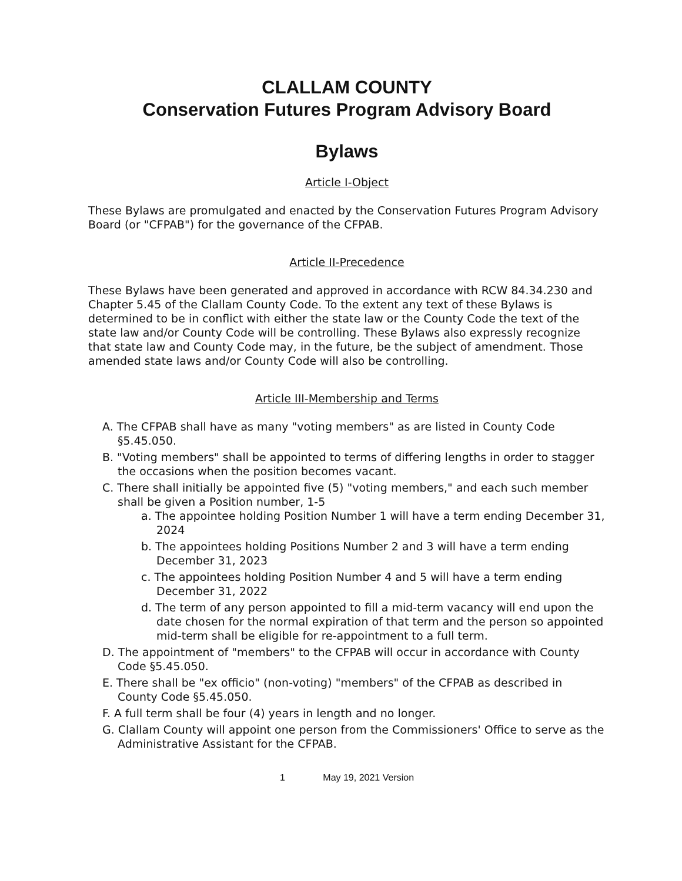CLALLAM COUNTY
Conservation Futures Program Advisory Board
Bylaws
Article I-Object
These Bylaws are promulgated and enacted by the Conservation Futures Program Advisory Board (or "CFPAB") for the governance of the CFPAB.
Article II-Precedence
These Bylaws have been generated and approved in accordance with RCW 84.34.230 and Chapter 5.45 of the Clallam County Code. To the extent any text of these Bylaws is determined to be in conflict with either the state law or the County Code the text of the state law and/or County Code will be controlling. These Bylaws also expressly recognize that state law and County Code may, in the future, be the subject of amendment. Those amended state laws and/or County Code will also be controlling.
Article III-Membership and Terms
A. The CFPAB shall have as many "voting members" as are listed in County Code §5.45.050.
B. "Voting members" shall be appointed to terms of differing lengths in order to stagger the occasions when the position becomes vacant.
C. There shall initially be appointed five (5) "voting members," and each such member shall be given a Position number, 1-5
a. The appointee holding Position Number 1 will have a term ending December 31, 2024
b. The appointees holding Positions Number 2 and 3 will have a term ending December 31, 2023
c. The appointees holding Position Number 4 and 5 will have a term ending December 31, 2022
d. The term of any person appointed to fill a mid-term vacancy will end upon the date chosen for the normal expiration of that term and the person so appointed mid-term shall be eligible for re-appointment to a full term.
D. The appointment of "members" to the CFPAB will occur in accordance with County Code §5.45.050.
E. There shall be "ex officio" (non-voting) "members" of the CFPAB as described in County Code §5.45.050.
F. A full term shall be four (4) years in length and no longer.
G. Clallam County will appoint one person from the Commissioners' Office to serve as the Administrative Assistant for the CFPAB.
1 May 19, 2021 Version